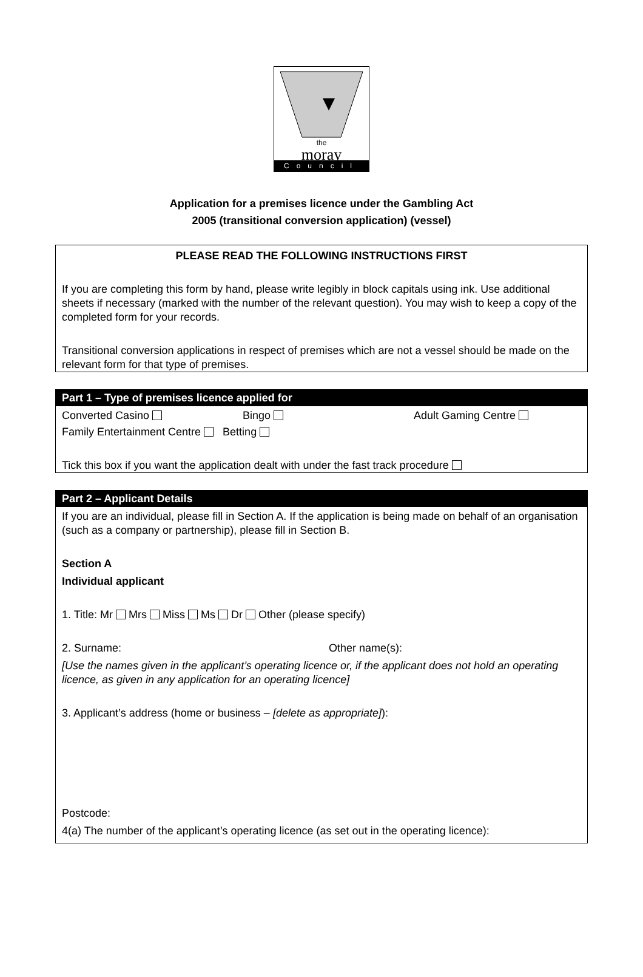the
moray
Council
Application for a premises licence under the Gambling Act
2005 (transitional conversion application) (vessel)
PLEASE READ THE FOLLOWING INSTRUCTIONS FIRST
If you are completing this form by hand, please write legibly in block capitals using ink. Use additional sheets if necessary (marked with the number of the relevant question). You may wish to keep a copy of the completed form for your records.
Transitional conversion applications in respect of premises which are not a vessel should be made on the relevant form for that type of premises.
Part 1 – Type of premises licence applied for
Converted Casino Bingo Adult Gaming Centre
Family Entertainment Centre Betting
Tick this box if you want the application dealt with under the fast track procedure
Part 2 – Applicant Details
If you are an individual, please fill in Section A. If the application is being made on behalf of an organisation (such as a company or partnership), please fill in Section B.
Section A
Individual applicant
1. Title: Mr Mrs Miss Ms Dr Other (please specify)
2. Surname: Other name(s):
[Use the names given in the applicant’s operating licence or, if the applicant does not hold an operating licence, as given in any application for an operating licence]
3. Applicant’s address (home or business – [delete as appropriate]):
Postcode:
4(a) The number of the applicant’s operating licence (as set out in the operating licence):